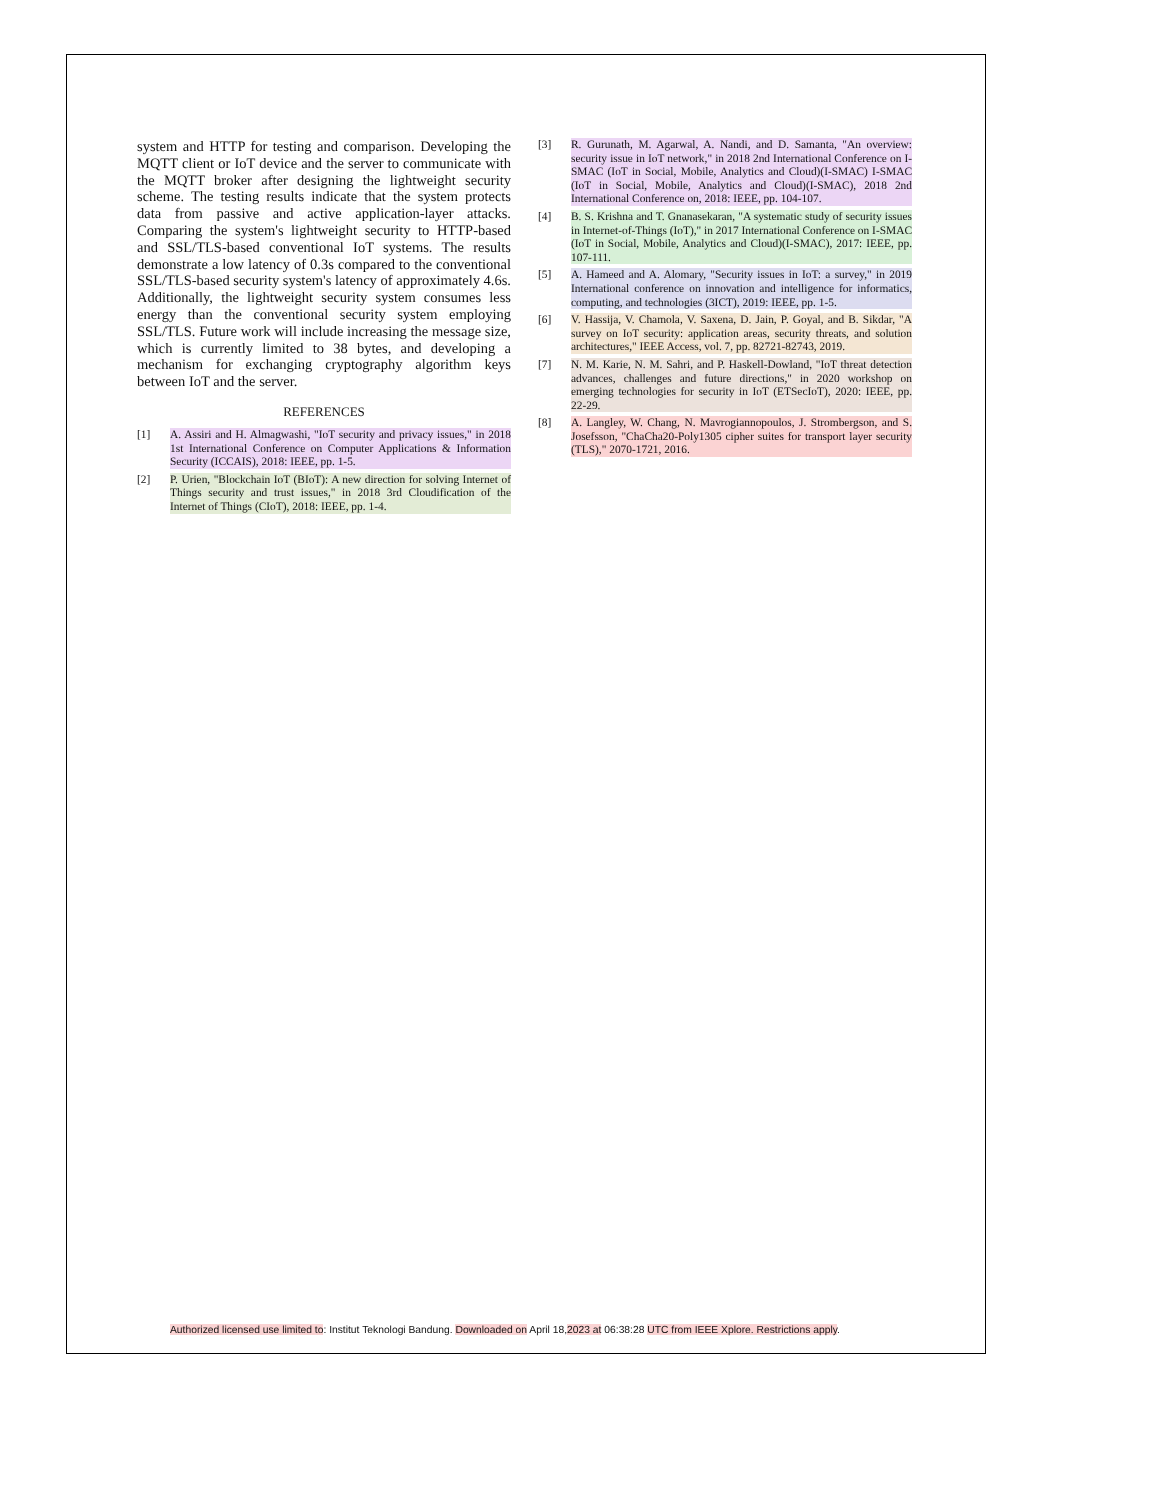system and HTTP for testing and comparison. Developing the MQTT client or IoT device and the server to communicate with the MQTT broker after designing the lightweight security scheme. The testing results indicate that the system protects data from passive and active application-layer attacks. Comparing the system's lightweight security to HTTP-based and SSL/TLS-based conventional IoT systems. The results demonstrate a low latency of 0.3s compared to the conventional SSL/TLS-based security system's latency of approximately 4.6s. Additionally, the lightweight security system consumes less energy than the conventional security system employing SSL/TLS. Future work will include increasing the message size, which is currently limited to 38 bytes, and developing a mechanism for exchanging cryptography algorithm keys between IoT and the server.
REFERENCES
[1] A. Assiri and H. Almagwashi, "IoT security and privacy issues," in 2018 1st International Conference on Computer Applications & Information Security (ICCAIS), 2018: IEEE, pp. 1-5.
[2] P. Urien, "Blockchain IoT (BIoT): A new direction for solving Internet of Things security and trust issues," in 2018 3rd Cloudification of the Internet of Things (CIoT), 2018: IEEE, pp. 1-4.
[3] R. Gurunath, M. Agarwal, A. Nandi, and D. Samanta, "An overview: security issue in IoT network," in 2018 2nd International Conference on I-SMAC (IoT in Social, Mobile, Analytics and Cloud)(I-SMAC) I-SMAC (IoT in Social, Mobile, Analytics and Cloud)(I-SMAC), 2018 2nd International Conference on, 2018: IEEE, pp. 104-107.
[4] B. S. Krishna and T. Gnanasekaran, "A systematic study of security issues in Internet-of-Things (IoT)," in 2017 International Conference on I-SMAC (IoT in Social, Mobile, Analytics and Cloud)(I-SMAC), 2017: IEEE, pp. 107-111.
[5] A. Hameed and A. Alomary, "Security issues in IoT: a survey," in 2019 International conference on innovation and intelligence for informatics, computing, and technologies (3ICT), 2019: IEEE, pp. 1-5.
[6] V. Hassija, V. Chamola, V. Saxena, D. Jain, P. Goyal, and B. Sikdar, "A survey on IoT security: application areas, security threats, and solution architectures," IEEE Access, vol. 7, pp. 82721-82743, 2019.
[7] N. M. Karie, N. M. Sahri, and P. Haskell-Dowland, "IoT threat detection advances, challenges and future directions," in 2020 workshop on emerging technologies for security in IoT (ETSecIoT), 2020: IEEE, pp. 22-29.
[8] A. Langley, W. Chang, N. Mavrogiannopoulos, J. Strombergson, and S. Josefsson, "ChaCha20-Poly1305 cipher suites for transport layer security (TLS)," 2070-1721, 2016.
Authorized licensed use limited to: Institut Teknologi Bandung. Downloaded on April 18,2023 at 06:38:28 UTC from IEEE Xplore. Restrictions apply.